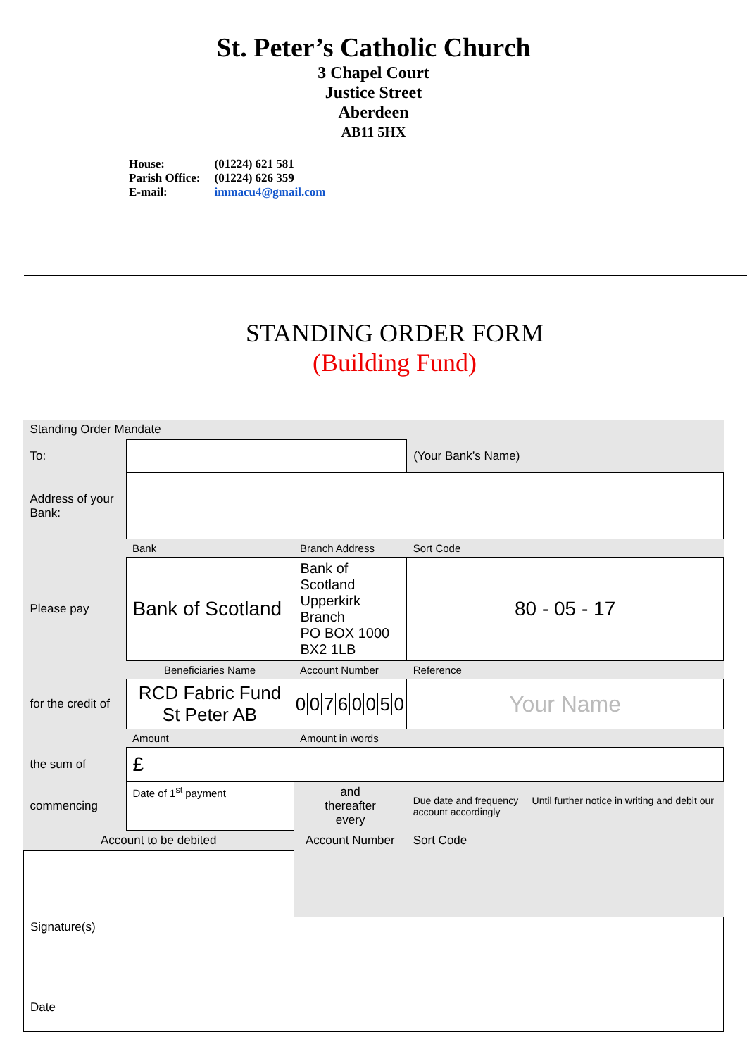St. Peter’s Catholic Church
3 Chapel Court
Justice Street
Aberdeen
AB11 5HX
| House: | (01224) 621 581 |
| Parish Office: | (01224) 626 359 |
| E-mail: | immacu4@gmail.com |
STANDING ORDER FORM
(Building Fund)
| Standing Order Mandate | | | |
| To: | | | (Your Bank’s Name) |
| Address of your Bank: | | | |
| | Bank | Branch Address | Sort Code |
| Please pay | Bank of Scotland | Bank of Scotland Upperkirk Branch PO BOX 1000 BX2 1LB | 80 - 05 - 17 |
| | Beneficiaries Name | Account Number | Reference |
| for the credit of | RCD Fabric Fund St Peter AB | 0 0 7 6 0 0 5 0 | Your Name |
| | Amount | Amount in words | |
| the sum of | £ | | |
| commencing | Date of 1<sup>st</sup> payment | and thereafter every | Due date and frequency Until further notice in writing and debit our account accordingly |
| Account to be debited | | Account Number | Sort Code |
| Signature(s) | | | |
| Date | | | |